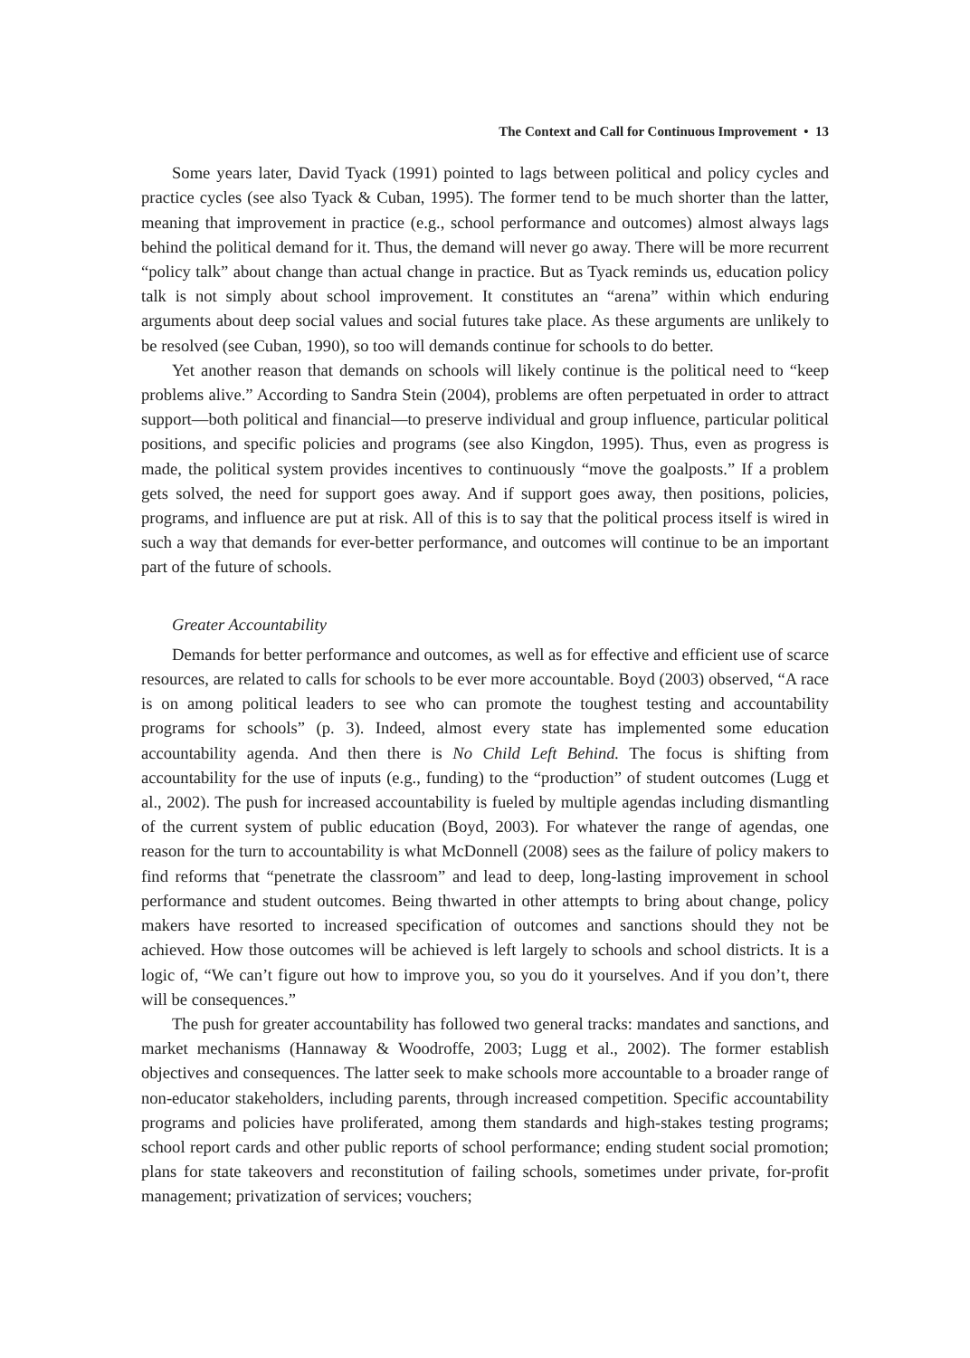The Context and Call for Continuous Improvement • 13
Some years later, David Tyack (1991) pointed to lags between political and policy cycles and practice cycles (see also Tyack & Cuban, 1995). The former tend to be much shorter than the latter, meaning that improvement in practice (e.g., school performance and outcomes) almost always lags behind the political demand for it. Thus, the demand will never go away. There will be more recurrent “policy talk” about change than actual change in practice. But as Tyack reminds us, education policy talk is not simply about school improvement. It constitutes an “arena” within which enduring arguments about deep social values and social futures take place. As these arguments are unlikely to be resolved (see Cuban, 1990), so too will demands continue for schools to do better.
Yet another reason that demands on schools will likely continue is the political need to “keep problems alive.” According to Sandra Stein (2004), problems are often perpetuated in order to attract support—both political and financial—to preserve individual and group influence, particular political positions, and specific policies and programs (see also Kingdon, 1995). Thus, even as progress is made, the political system provides incentives to continuously “move the goalposts.” If a problem gets solved, the need for support goes away. And if support goes away, then positions, policies, programs, and influence are put at risk. All of this is to say that the political process itself is wired in such a way that demands for ever-better performance, and outcomes will continue to be an important part of the future of schools.
Greater Accountability
Demands for better performance and outcomes, as well as for effective and efficient use of scarce resources, are related to calls for schools to be ever more accountable. Boyd (2003) observed, “A race is on among political leaders to see who can promote the toughest testing and accountability programs for schools” (p. 3). Indeed, almost every state has implemented some education accountability agenda. And then there is No Child Left Behind. The focus is shifting from accountability for the use of inputs (e.g., funding) to the “production” of student outcomes (Lugg et al., 2002). The push for increased accountability is fueled by multiple agendas including dismantling of the current system of public education (Boyd, 2003). For whatever the range of agendas, one reason for the turn to accountability is what McDonnell (2008) sees as the failure of policy makers to find reforms that “penetrate the classroom” and lead to deep, long-lasting improvement in school performance and student outcomes. Being thwarted in other attempts to bring about change, policy makers have resorted to increased specification of outcomes and sanctions should they not be achieved. How those outcomes will be achieved is left largely to schools and school districts. It is a logic of, “We can’t figure out how to improve you, so you do it yourselves. And if you don’t, there will be consequences.”
The push for greater accountability has followed two general tracks: mandates and sanctions, and market mechanisms (Hannaway & Woodroffe, 2003; Lugg et al., 2002). The former establish objectives and consequences. The latter seek to make schools more accountable to a broader range of non-educator stakeholders, including parents, through increased competition. Specific accountability programs and policies have proliferated, among them standards and high-stakes testing programs; school report cards and other public reports of school performance; ending student social promotion; plans for state takeovers and reconstitution of failing schools, sometimes under private, for-profit management; privatization of services; vouchers;